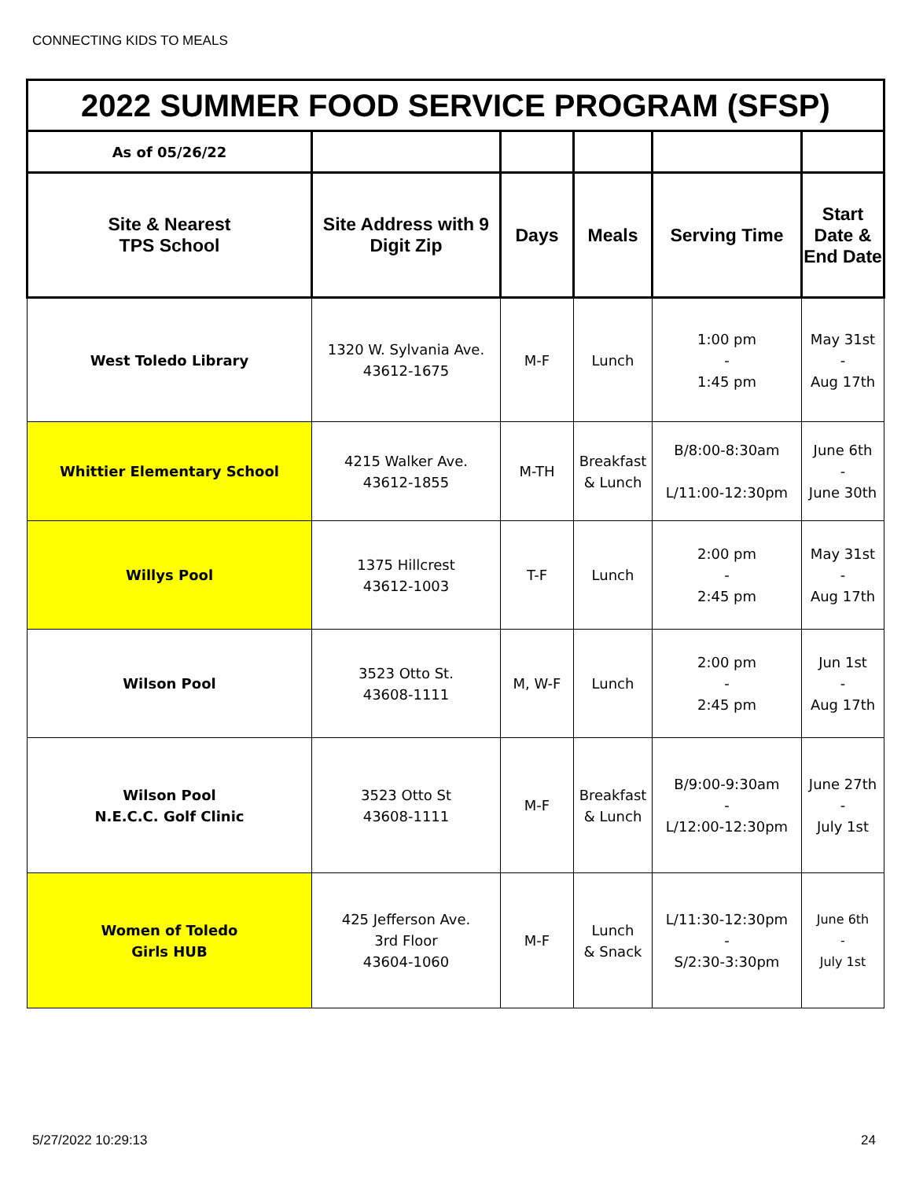CONNECTING KIDS TO MEALS
| 2022 SUMMER FOOD SERVICE PROGRAM (SFSP) | | | | | |
| As of 05/26/22 | | | | | |
| Site & Nearest TPS School | Site Address with 9 Digit Zip | Days | Meals | Serving Time | Start Date & End Date |
| West Toledo Library | 1320 W. Sylvania Ave. 43612-1675 | M-F | Lunch | 1:00 pm - 1:45 pm | May 31st - Aug 17th |
| Whittier Elementary School | 4215 Walker Ave. 43612-1855 | M-TH | Breakfast & Lunch | B/8:00-8:30am L/11:00-12:30pm | June 6th - June 30th |
| Willys Pool | 1375 Hillcrest 43612-1003 | T-F | Lunch | 2:00 pm - 2:45 pm | May 31st - Aug 17th |
| Wilson Pool | 3523 Otto St. 43608-1111 | M, W-F | Lunch | 2:00 pm - 2:45 pm | Jun 1st - Aug 17th |
| Wilson Pool N.E.C.C. Golf Clinic | 3523 Otto St 43608-1111 | M-F | Breakfast & Lunch | B/9:00-9:30am - L/12:00-12:30pm | June 27th - July 1st |
| Women of Toledo Girls HUB | 425 Jefferson Ave. 3rd Floor 43604-1060 | M-F | Lunch & Snack | L/11:30-12:30pm - S/2:30-3:30pm | June 6th - July 1st |
5/27/2022 10:29:13 24